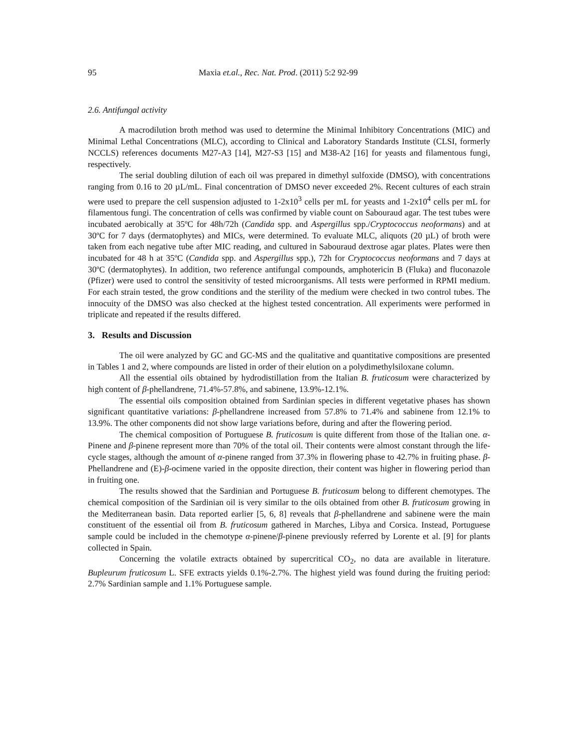95 Maxia et.al., Rec. Nat. Prod. (2011) 5:2 92-99
2.6. Antifungal activity
A macrodilution broth method was used to determine the Minimal Inhibitory Concentrations (MIC) and Minimal Lethal Concentrations (MLC), according to Clinical and Laboratory Standards Institute (CLSI, formerly NCCLS) references documents M27-A3 [14], M27-S3 [15] and M38-A2 [16] for yeasts and filamentous fungi, respectively.
The serial doubling dilution of each oil was prepared in dimethyl sulfoxide (DMSO), with concentrations ranging from 0.16 to 20 µL/mL. Final concentration of DMSO never exceeded 2%. Recent cultures of each strain were used to prepare the cell suspension adjusted to 1-2x10<sup>3</sup> cells per mL for yeasts and 1-2x10<sup>4</sup> cells per mL for filamentous fungi. The concentration of cells was confirmed by viable count on Sabouraud agar. The test tubes were incubated aerobically at 35ºC for 48h/72h (Candida spp. and Aspergillus spp./Cryptococcus neoformans) and at 30ºC for 7 days (dermatophytes) and MICs, were determined. To evaluate MLC, aliquots (20 µL) of broth were taken from each negative tube after MIC reading, and cultured in Sabouraud dextrose agar plates. Plates were then incubated for 48 h at 35ºC (Candida spp. and Aspergillus spp.), 72h for Cryptococcus neoformans and 7 days at 30ºC (dermatophytes). In addition, two reference antifungal compounds, amphotericin B (Fluka) and fluconazole (Pfizer) were used to control the sensitivity of tested microorganisms. All tests were performed in RPMI medium. For each strain tested, the grow conditions and the sterility of the medium were checked in two control tubes. The innocuity of the DMSO was also checked at the highest tested concentration. All experiments were performed in triplicate and repeated if the results differed.
3. Results and Discussion
The oil were analyzed by GC and GC-MS and the qualitative and quantitative compositions are presented in Tables 1 and 2, where compounds are listed in order of their elution on a polydimethylsiloxane column.
All the essential oils obtained by hydrodistillation from the Italian B. fruticosum were characterized by high content of β-phellandrene, 71.4%-57.8%, and sabinene, 13.9%-12.1%.
The essential oils composition obtained from Sardinian species in different vegetative phases has shown significant quantitative variations: β-phellandrene increased from 57.8% to 71.4% and sabinene from 12.1% to 13.9%. The other components did not show large variations before, during and after the flowering period.
The chemical composition of Portuguese B. fruticosum is quite different from those of the Italian one. α-Pinene and β-pinene represent more than 70% of the total oil. Their contents were almost constant through the life-cycle stages, although the amount of α-pinene ranged from 37.3% in flowering phase to 42.7% in fruiting phase. β-Phellandrene and (E)-β-ocimene varied in the opposite direction, their content was higher in flowering period than in fruiting one.
The results showed that the Sardinian and Portuguese B. fruticosum belong to different chemotypes. The chemical composition of the Sardinian oil is very similar to the oils obtained from other B. fruticosum growing in the Mediterranean basin. Data reported earlier [5, 6, 8] reveals that β-phellandrene and sabinene were the main constituent of the essential oil from B. fruticosum gathered in Marches, Libya and Corsica. Instead, Portuguese sample could be included in the chemotype α-pinene/β-pinene previously referred by Lorente et al. [9] for plants collected in Spain.
Concerning the volatile extracts obtained by supercritical CO<sub>2</sub>, no data are available in literature. Bupleurum fruticosum L. SFE extracts yields 0.1%-2.7%. The highest yield was found during the fruiting period: 2.7% Sardinian sample and 1.1% Portuguese sample.